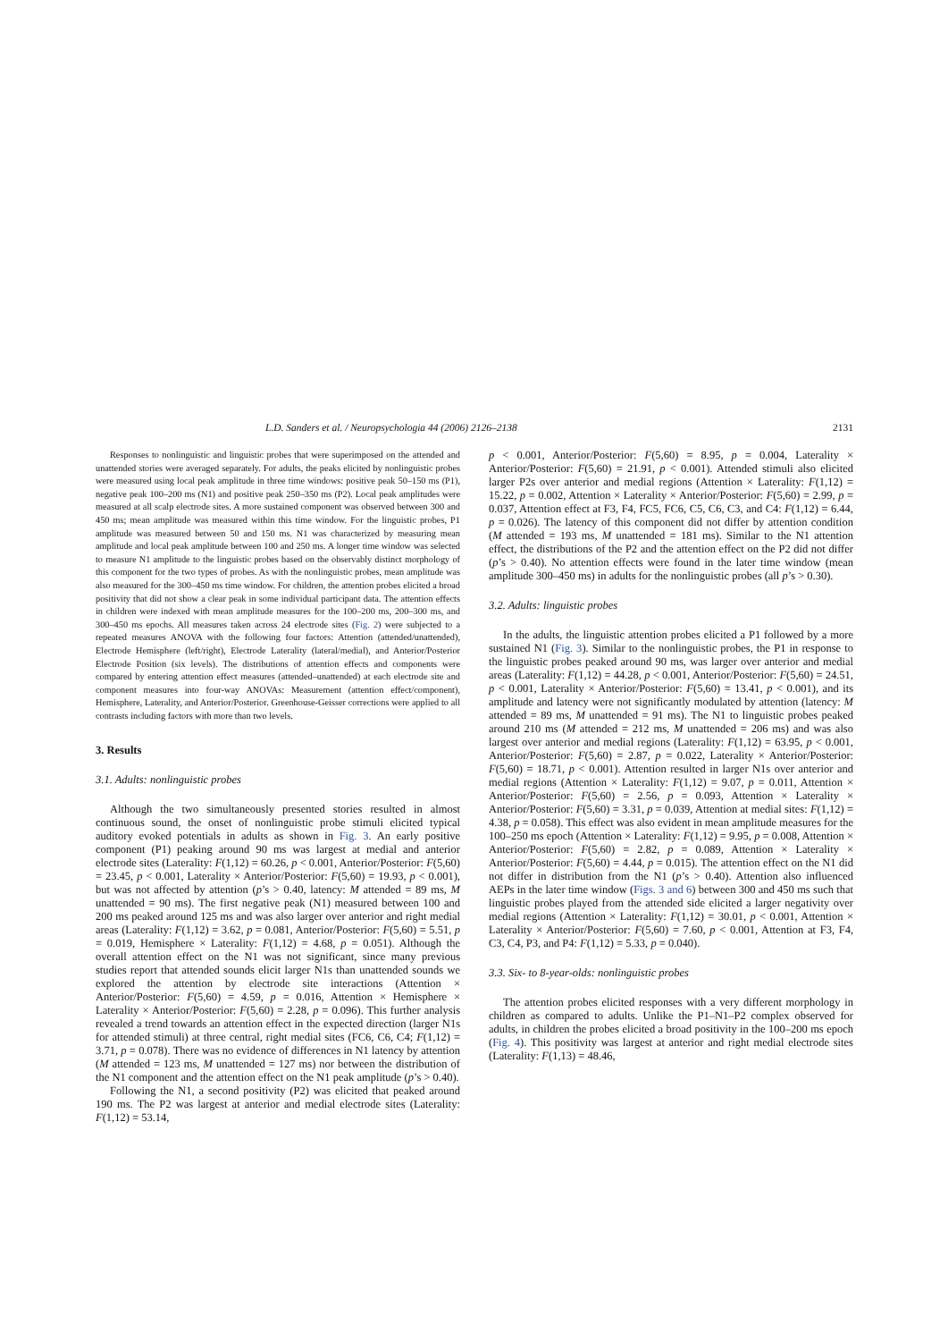L.D. Sanders et al. / Neuropsychologia 44 (2006) 2126–2138 2131
Responses to nonlinguistic and linguistic probes that were superimposed on the attended and unattended stories were averaged separately. For adults, the peaks elicited by nonlinguistic probes were measured using local peak amplitude in three time windows: positive peak 50–150 ms (P1), negative peak 100–200 ms (N1) and positive peak 250–350 ms (P2). Local peak amplitudes were measured at all scalp electrode sites. A more sustained component was observed between 300 and 450 ms; mean amplitude was measured within this time window. For the linguistic probes, P1 amplitude was measured between 50 and 150 ms. N1 was characterized by measuring mean amplitude and local peak amplitude between 100 and 250 ms. A longer time window was selected to measure N1 amplitude to the linguistic probes based on the observably distinct morphology of this component for the two types of probes. As with the nonlinguistic probes, mean amplitude was also measured for the 300–450 ms time window. For children, the attention probes elicited a broad positivity that did not show a clear peak in some individual participant data. The attention effects in children were indexed with mean amplitude measures for the 100–200 ms, 200–300 ms, and 300–450 ms epochs. All measures taken across 24 electrode sites (Fig. 2) were subjected to a repeated measures ANOVA with the following four factors: Attention (attended/unattended), Electrode Hemisphere (left/right), Electrode Laterality (lateral/medial), and Anterior/Posterior Electrode Position (six levels). The distributions of attention effects and components were compared by entering attention effect measures (attended–unattended) at each electrode site and component measures into four-way ANOVAs: Measurement (attention effect/component), Hemisphere, Laterality, and Anterior/Posterior. Greenhouse-Geisser corrections were applied to all contrasts including factors with more than two levels.
3. Results
3.1. Adults: nonlinguistic probes
Although the two simultaneously presented stories resulted in almost continuous sound, the onset of nonlinguistic probe stimuli elicited typical auditory evoked potentials in adults as shown in Fig. 3. An early positive component (P1) peaking around 90 ms was largest at medial and anterior electrode sites (Laterality: F(1,12) = 60.26, p < 0.001, Anterior/Posterior: F(5,60) = 23.45, p < 0.001, Laterality × Anterior/Posterior: F(5,60) = 19.93, p < 0.001), but was not affected by attention (p’s > 0.40, latency: M attended = 89 ms, M unattended = 90 ms). The first negative peak (N1) measured between 100 and 200 ms peaked around 125 ms and was also larger over anterior and right medial areas (Laterality: F(1,12) = 3.62, p = 0.081, Anterior/Posterior: F(5,60) = 5.51, p = 0.019, Hemisphere × Laterality: F(1,12) = 4.68, p = 0.051). Although the overall attention effect on the N1 was not significant, since many previous studies report that attended sounds elicit larger N1s than unattended sounds we explored the attention by electrode site interactions (Attention × Anterior/Posterior: F(5,60) = 4.59, p = 0.016, Attention × Hemisphere × Laterality × Anterior/Posterior: F(5,60) = 2.28, p = 0.096). This further analysis revealed a trend towards an attention effect in the expected direction (larger N1s for attended stimuli) at three central, right medial sites (FC6, C6, C4; F(1,12) = 3.71, p = 0.078). There was no evidence of differences in N1 latency by attention (M attended = 123 ms, M unattended = 127 ms) nor between the distribution of the N1 component and the attention effect on the N1 peak amplitude (p’s > 0.40).
Following the N1, a second positivity (P2) was elicited that peaked around 190 ms. The P2 was largest at anterior and medial electrode sites (Laterality: F(1,12) = 53.14,
p < 0.001, Anterior/Posterior: F(5,60) = 8.95, p = 0.004, Laterality × Anterior/Posterior: F(5,60) = 21.91, p < 0.001). Attended stimuli also elicited larger P2s over anterior and medial regions (Attention × Laterality: F(1,12) = 15.22, p = 0.002, Attention × Laterality × Anterior/Posterior: F(5,60) = 2.99, p = 0.037, Attention effect at F3, F4, FC5, FC6, C5, C6, C3, and C4: F(1,12) = 6.44, p = 0.026). The latency of this component did not differ by attention condition (M attended = 193 ms, M unattended = 181 ms). Similar to the N1 attention effect, the distributions of the P2 and the attention effect on the P2 did not differ (p’s > 0.40). No attention effects were found in the later time window (mean amplitude 300–450 ms) in adults for the nonlinguistic probes (all p’s > 0.30).
3.2. Adults: linguistic probes
In the adults, the linguistic attention probes elicited a P1 followed by a more sustained N1 (Fig. 3). Similar to the nonlinguistic probes, the P1 in response to the linguistic probes peaked around 90 ms, was larger over anterior and medial areas (Laterality: F(1,12) = 44.28, p < 0.001, Anterior/Posterior: F(5,60) = 24.51, p < 0.001, Laterality × Anterior/Posterior: F(5,60) = 13.41, p < 0.001), and its amplitude and latency were not significantly modulated by attention (latency: M attended = 89 ms, M unattended = 91 ms). The N1 to linguistic probes peaked around 210 ms (M attended = 212 ms, M unattended = 206 ms) and was also largest over anterior and medial regions (Laterality: F(1,12) = 63.95, p < 0.001, Anterior/Posterior: F(5,60) = 2.87, p = 0.022, Laterality × Anterior/Posterior: F(5,60) = 18.71, p < 0.001). Attention resulted in larger N1s over anterior and medial regions (Attention × Laterality: F(1,12) = 9.07, p = 0.011, Attention × Anterior/Posterior: F(5,60) = 2.56, p = 0.093, Attention × Laterality × Anterior/Posterior: F(5,60) = 3.31, p = 0.039, Attention at medial sites: F(1,12) = 4.38, p = 0.058). This effect was also evident in mean amplitude measures for the 100–250 ms epoch (Attention × Laterality: F(1,12) = 9.95, p = 0.008, Attention × Anterior/Posterior: F(5,60) = 2.82, p = 0.089, Attention × Laterality × Anterior/Posterior: F(5,60) = 4.44, p = 0.015). The attention effect on the N1 did not differ in distribution from the N1 (p’s > 0.40). Attention also influenced AEPs in the later time window (Figs. 3 and 6) between 300 and 450 ms such that linguistic probes played from the attended side elicited a larger negativity over medial regions (Attention × Laterality: F(1,12) = 30.01, p < 0.001, Attention × Laterality × Anterior/Posterior: F(5,60) = 7.60, p < 0.001, Attention at F3, F4, C3, C4, P3, and P4: F(1,12) = 5.33, p = 0.040).
3.3. Six- to 8-year-olds: nonlinguistic probes
The attention probes elicited responses with a very different morphology in children as compared to adults. Unlike the P1–N1–P2 complex observed for adults, in children the probes elicited a broad positivity in the 100–200 ms epoch (Fig. 4). This positivity was largest at anterior and right medial electrode sites (Laterality: F(1,13) = 48.46,